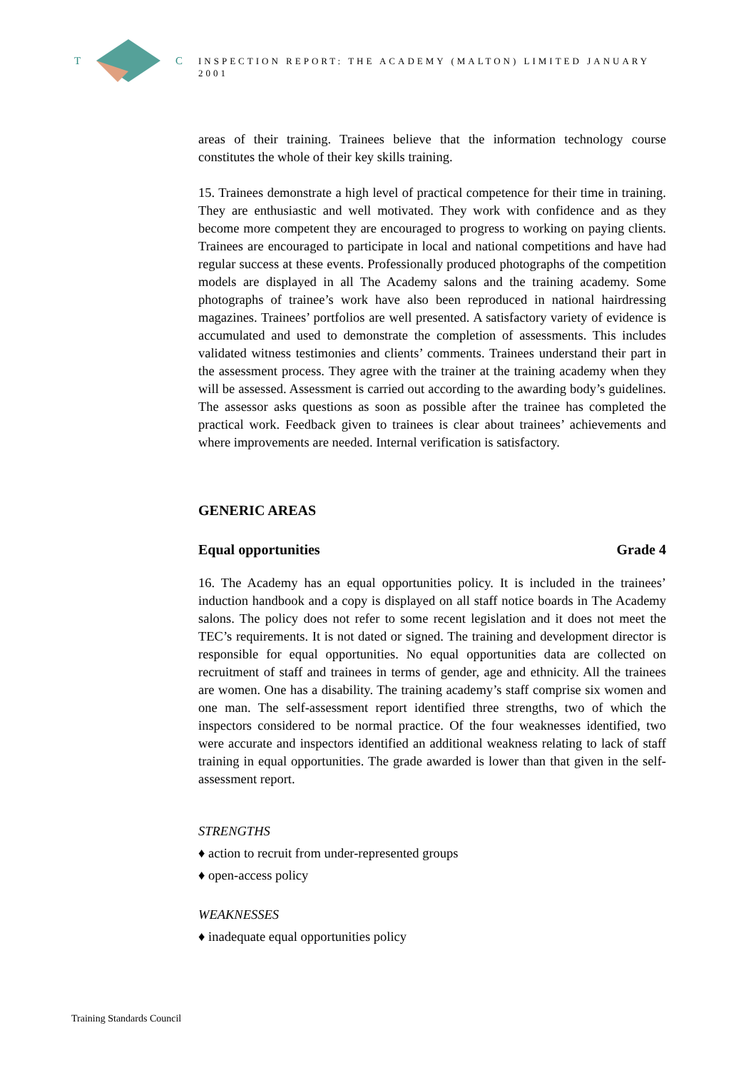T C
INSPECTION REPORT: THE ACADEMY (MALTON) LIMITED JANUARY 2001
areas of their training. Trainees believe that the information technology course constitutes the whole of their key skills training.
15. Trainees demonstrate a high level of practical competence for their time in training. They are enthusiastic and well motivated. They work with confidence and as they become more competent they are encouraged to progress to working on paying clients. Trainees are encouraged to participate in local and national competitions and have had regular success at these events. Professionally produced photographs of the competition models are displayed in all The Academy salons and the training academy. Some photographs of trainee’s work have also been reproduced in national hairdressing magazines. Trainees’ portfolios are well presented. A satisfactory variety of evidence is accumulated and used to demonstrate the completion of assessments. This includes validated witness testimonies and clients’ comments. Trainees understand their part in the assessment process. They agree with the trainer at the training academy when they will be assessed. Assessment is carried out according to the awarding body’s guidelines. The assessor asks questions as soon as possible after the trainee has completed the practical work. Feedback given to trainees is clear about trainees’ achievements and where improvements are needed. Internal verification is satisfactory.
GENERIC AREAS
Equal opportunities Grade 4
16. The Academy has an equal opportunities policy. It is included in the trainees’ induction handbook and a copy is displayed on all staff notice boards in The Academy salons. The policy does not refer to some recent legislation and it does not meet the TEC’s requirements. It is not dated or signed. The training and development director is responsible for equal opportunities. No equal opportunities data are collected on recruitment of staff and trainees in terms of gender, age and ethnicity. All the trainees are women. One has a disability. The training academy’s staff comprise six women and one man. The self-assessment report identified three strengths, two of which the inspectors considered to be normal practice. Of the four weaknesses identified, two were accurate and inspectors identified an additional weakness relating to lack of staff training in equal opportunities. The grade awarded is lower than that given in the self-assessment report.
STRENGTHS
♦ action to recruit from under-represented groups
♦ open-access policy
WEAKNESSES
♦ inadequate equal opportunities policy
Training Standards Council